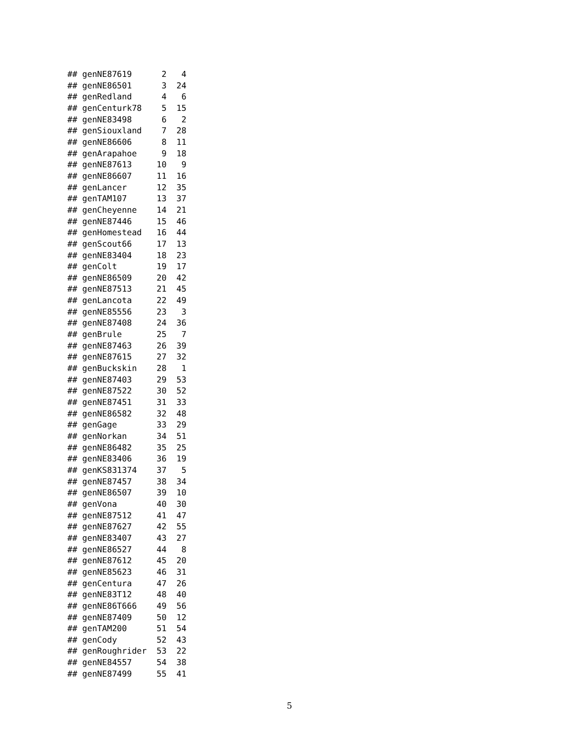## genNE87619      2   4
## genNE86501      3  24
## genRedland      4   6
## genCenturk78    5  15
## genNE83498      6   2
## genSiouxland    7  28
## genNE86606      8  11
## genArapahoe     9  18
## genNE87613     10   9
## genNE86607     11  16
## genLancer      12  35
## genTAM107      13  37
## genCheyenne    14  21
## genNE87446     15  46
## genHomestead   16  44
## genScout66     17  13
## genNE83404     18  23
## genColt        19  17
## genNE86509     20  42
## genNE87513     21  45
## genLancota     22  49
## genNE85556     23   3
## genNE87408     24  36
## genBrule       25   7
## genNE87463     26  39
## genNE87615     27  32
## genBuckskin    28   1
## genNE87403     29  53
## genNE87522     30  52
## genNE87451     31  33
## genNE86582     32  48
## genGage        33  29
## genNorkan      34  51
## genNE86482     35  25
## genNE83406     36  19
## genKS831374    37   5
## genNE87457     38  34
## genNE86507     39  10
## genVona        40  30
## genNE87512     41  47
## genNE87627     42  55
## genNE83407     43  27
## genNE86527     44   8
## genNE87612     45  20
## genNE85623     46  31
## genCentura     47  26
## genNE83T12     48  40
## genNE86T666    49  56
## genNE87409     50  12
## genTAM200      51  54
## genCody        52  43
## genRoughrider  53  22
## genNE84557     54  38
## genNE87499     55  41
5